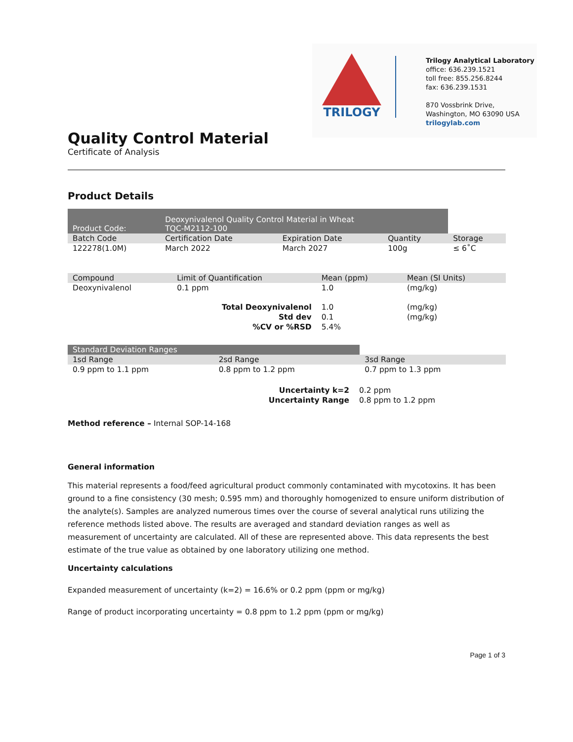TRILOGY
Trilogy Analytical Laboratory
office: 636.239.1521
toll free: 855.256.8244
fax: 636.239.1531
870 Vossbrink Drive,
Washington, MO 63090 USA
trilogylab.com
Quality Control Material
Certificate of Analysis
Product Details
| Product Code: | Deoxynivalenol Quality Control Material in Wheat TQC-M2112-100 | | | |
| Batch Code | Certification Date | Expiration Date | Quantity | Storage |
| 122278(1.0M) | March 2022 | March 2027 | 100g | ≤ 6˚C |
| Compound | Limit of Quantification | Mean (ppm) | | Mean (SI Units) |
| Deoxynivalenol | 0.1 ppm | 1.0 | | (mg/kg) |
| Total Deoxynivalenol | | | 1.0 | (mg/kg) |
| Std dev | | | 0.1 | (mg/kg) |
| %CV or %RSD | | | 5.4% | |
| Standard Deviation Ranges | | |
| 1sd Range | 2sd Range | 3sd Range |
| 0.9 ppm to 1.1 ppm | 0.8 ppm to 1.2 ppm | 0.7 ppm to 1.3 ppm |
| Uncertainty k=2 | 0.2 ppm |
| Uncertainty Range | 0.8 ppm to 1.2 ppm |
Method reference – Internal SOP-14-168
General information
This material represents a food/feed agricultural product commonly contaminated with mycotoxins. It has been ground to a fine consistency (30 mesh; 0.595 mm) and thoroughly homogenized to ensure uniform distribution of the analyte(s). Samples are analyzed numerous times over the course of several analytical runs utilizing the reference methods listed above. The results are averaged and standard deviation ranges as well as measurement of uncertainty are calculated. All of these are represented above. This data represents the best estimate of the true value as obtained by one laboratory utilizing one method.
Uncertainty calculations
Expanded measurement of uncertainty (k=2) = 16.6% or 0.2 ppm (ppm or mg/kg)
Range of product incorporating uncertainty = 0.8 ppm to 1.2 ppm (ppm or mg/kg)
Page 1 of 3